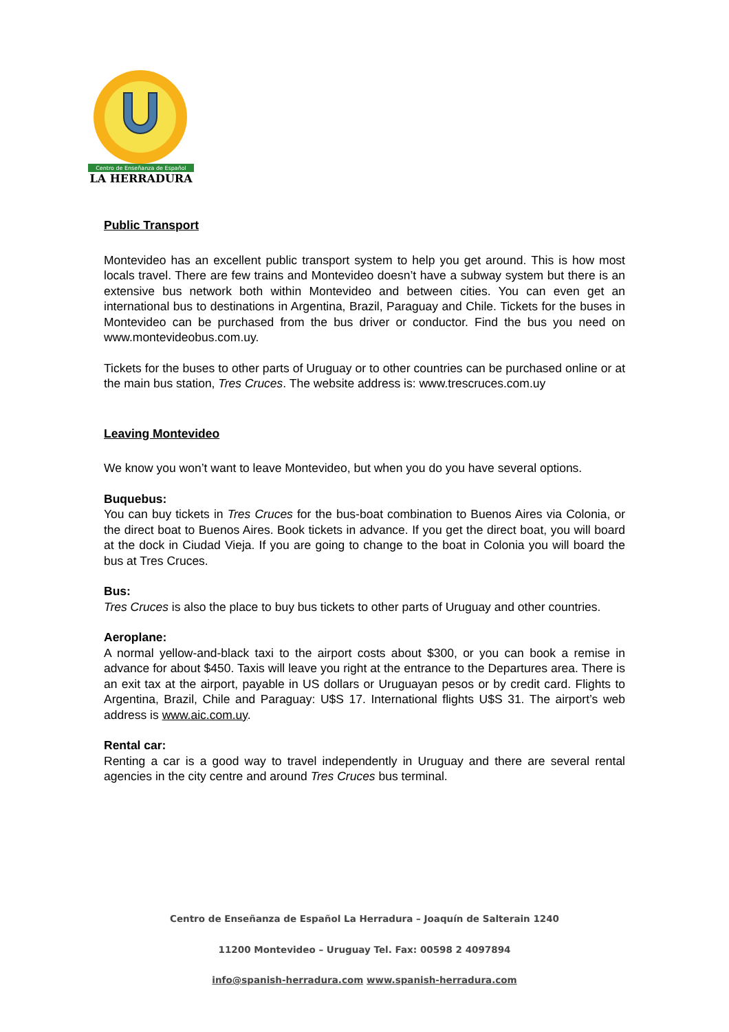Centro de Enseñanza de Español
LA HERRADURA
Public Transport
Montevideo has an excellent public transport system to help you get around. This is how most locals travel. There are few trains and Montevideo doesn’t have a subway system but there is an extensive bus network both within Montevideo and between cities. You can even get an international bus to destinations in Argentina, Brazil, Paraguay and Chile. Tickets for the buses in Montevideo can be purchased from the bus driver or conductor. Find the bus you need on www.montevideobus.com.uy.
Tickets for the buses to other parts of Uruguay or to other countries can be purchased online or at the main bus station, Tres Cruces. The website address is: www.trescruces.com.uy
Leaving Montevideo
We know you won’t want to leave Montevideo, but when you do you have several options.
Buquebus:
You can buy tickets in Tres Cruces for the bus-boat combination to Buenos Aires via Colonia, or the direct boat to Buenos Aires. Book tickets in advance. If you get the direct boat, you will board at the dock in Ciudad Vieja. If you are going to change to the boat in Colonia you will board the bus at Tres Cruces.
Bus:
Tres Cruces is also the place to buy bus tickets to other parts of Uruguay and other countries.
Aeroplane:
A normal yellow-and-black taxi to the airport costs about $300, or you can book a remise in advance for about $450. Taxis will leave you right at the entrance to the Departures area. There is an exit tax at the airport, payable in US dollars or Uruguayan pesos or by credit card. Flights to Argentina, Brazil, Chile and Paraguay: U$S 17. International flights U$S 31. The airport’s web address is www.aic.com.uy.
Rental car:
Renting a car is a good way to travel independently in Uruguay and there are several rental agencies in the city centre and around Tres Cruces bus terminal.
Centro de Enseñanza de Español La Herradura – Joaquín de Salterain 1240
11200 Montevideo – Uruguay Tel. Fax: 00598 2 4097894
info@spanish-herradura.com www.spanish-herradura.com